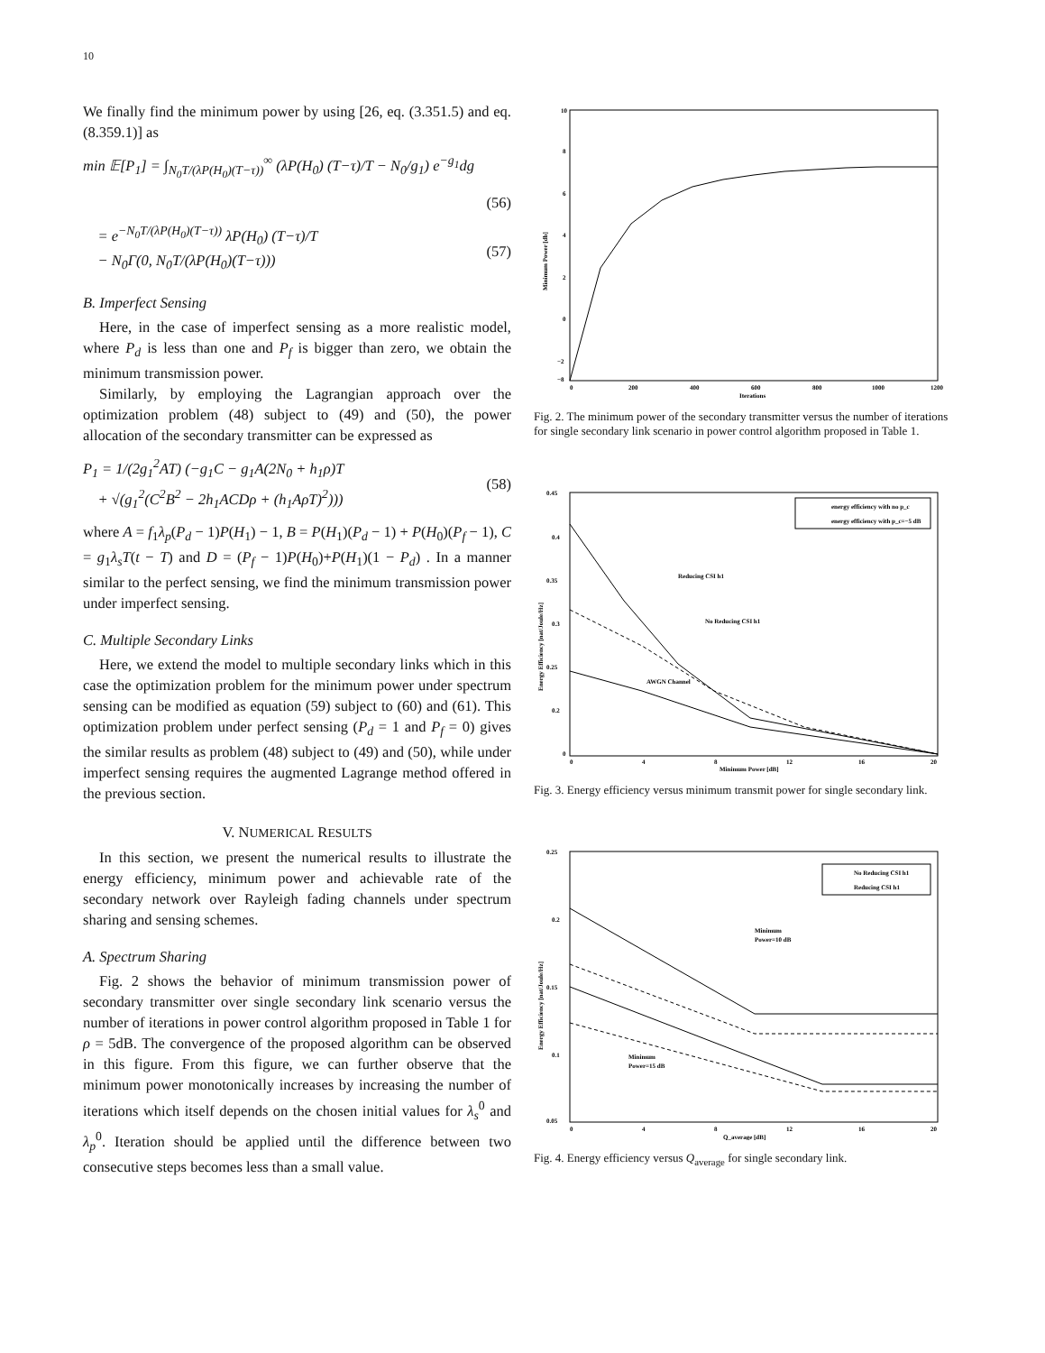10
We finally find the minimum power by using [26, eq. (3.351.5) and eq. (8.359.1)] as
min 𝔼[P<sub>1</sub>] = ∫<sub>N<sub>0</sub>T/(λP(H<sub>0</sub>)(T−τ))</sub><sup>∞</sup> (λP(H<sub>0</sub>) (T−τ)/T − N<sub>0</sub>/g<sub>1</sub>) e<sup>−g<sub>1</sub></sup>dg
(56)
= e<sup>−N<sub>0</sub>T/(λP(H<sub>0</sub>)(T−τ))</sup> λP(H<sub>0</sub>) (T−τ)/T
− N<sub>0</sub>Γ(0, N<sub>0</sub>T/(λP(H<sub>0</sub>)(T−τ)))
(57)
B. Imperfect Sensing
Here, in the case of imperfect sensing as a more realistic model, where P<sub>d</sub> is less than one and P<sub>f</sub> is bigger than zero, we obtain the minimum transmission power.
Similarly, by employing the Lagrangian approach over the optimization problem (48) subject to (49) and (50), the power allocation of the secondary transmitter can be expressed as
P<sub>1</sub> = 1/(2g<sub>1</sub><sup>2</sup>AT) (−g<sub>1</sub>C − g<sub>1</sub>A(2N<sub>0</sub> + h<sub>1</sub>ρ)T
+ √(g<sub>1</sub><sup>2</sup>(C<sup>2</sup>B<sup>2</sup> − 2h<sub>1</sub>ACDρ + (h<sub>1</sub>AρT)<sup>2</sup>)))
(58)
where A = f<sub>1</sub>λ<sub>p</sub>(P<sub>d</sub> − 1)P(H<sub>1</sub>) − 1, B = P(H<sub>1</sub>)(P<sub>d</sub> − 1) + P(H<sub>0</sub>)(P<sub>f</sub> − 1), C = g<sub>1</sub>λ<sub>s</sub>T(t − T) and D = (P<sub>f</sub> − 1)P(H<sub>0</sub>)+P(H<sub>1</sub>)(1 − P<sub>d</sub>) . In a manner similar to the perfect sensing, we find the minimum transmission power under imperfect sensing.
C. Multiple Secondary Links
Here, we extend the model to multiple secondary links which in this case the optimization problem for the minimum power under spectrum sensing can be modified as equation (59) subject to (60) and (61). This optimization problem under perfect sensing (P<sub>d</sub> = 1 and P<sub>f</sub> = 0) gives the similar results as problem (48) subject to (49) and (50), while under imperfect sensing requires the augmented Lagrange method offered in the previous section.
V. NUMERICAL RESULTS
In this section, we present the numerical results to illustrate the energy efficiency, minimum power and achievable rate of the secondary network over Rayleigh fading channels under spectrum sharing and sensing schemes.
A. Spectrum Sharing
Fig. 2 shows the behavior of minimum transmission power of secondary transmitter over single secondary link scenario versus the number of iterations in power control algorithm proposed in Table 1 for ρ = 5dB. The convergence of the proposed algorithm can be observed in this figure. From this figure, we can further observe that the minimum power monotonically increases by increasing the number of iterations which itself depends on the chosen initial values for λ<sub>s</sub><sup>0</sup> and λ<sub>p</sub><sup>0</sup>. Iteration should be applied until the difference between two consecutive steps becomes less than a small value.
10
8
6
4
2
0
−2
−8
0
200
400
600
800
1000
1200
Iterations
Minimum Power [db]
Fig. 2. The minimum power of the secondary transmitter versus the number of iterations for single secondary link scenario in power control algorithm proposed in Table 1.
0.45
0.4
0.35
0.3
0.25
0.2
0
0
4
8
12
16
20
Minimum Power [dB]
Energy Efficiency [nat/Joule/Hz]
energy efficiency with no p_c
energy efficiency with p_c=−5 dB
Reducing CSI h1
No Reducing CSI h1
AWGN Channel
Fig. 3. Energy efficiency versus minimum transmit power for single secondary link.
0.25
0.2
0.15
0.1
0.05
0
4
8
12
16
20
Q_average [dB]
Energy Efficiency [nat/Joule/Hz]
No Reducing CSI h1
Reducing CSI h1
Minimum
Power=10 dB
Minimum
Power=15 dB
Fig. 4. Energy efficiency versus Q<sub>average</sub> for single secondary link.